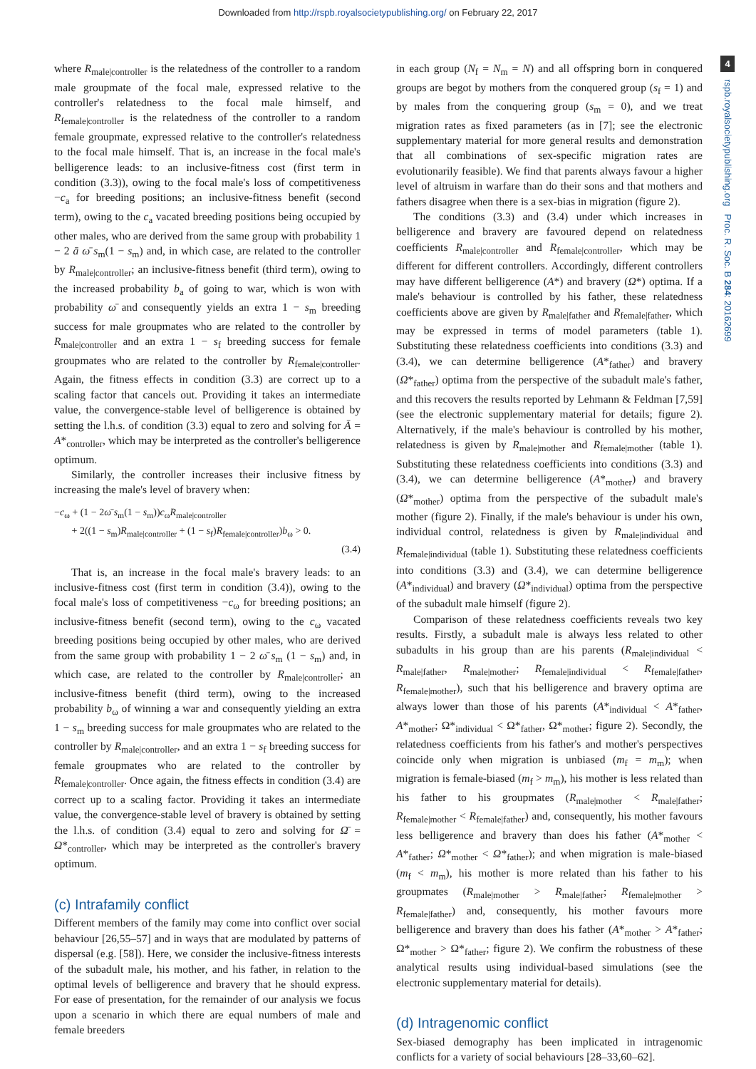Downloaded from http://rspb.royalsocietypublishing.org/ on February 22, 2017
4
rspb.royalsocietypublishing.org Proc. R. Soc. B 284: 20162699
where R<sub>male|controller</sub> is the relatedness of the controller to a random male groupmate of the focal male, expressed relative to the controller's relatedness to the focal male himself, and R<sub>female|controller</sub> is the relatedness of the controller to a random female groupmate, expressed relative to the controller's relatedness to the focal male himself. That is, an increase in the focal male's belligerence leads: to an inclusive-fitness cost (first term in condition (3.3)), owing to the focal male's loss of competitiveness −c<sub>a</sub> for breeding positions; an inclusive-fitness benefit (second term), owing to the c<sub>a</sub> vacated breeding positions being occupied by other males, who are derived from the same group with probability 1 − 2 ā ω̄ s<sub>m</sub>(1 − s<sub>m</sub>) and, in which case, are related to the controller by R<sub>male|controller</sub>; an inclusive-fitness benefit (third term), owing to the increased probability b<sub>a</sub> of going to war, which is won with probability ω̄ and consequently yields an extra 1 − s<sub>m</sub> breeding success for male groupmates who are related to the controller by R<sub>male|controller</sub> and an extra 1 − s<sub>f</sub> breeding success for female groupmates who are related to the controller by R<sub>female|controller</sub>. Again, the fitness effects in condition (3.3) are correct up to a scaling factor that cancels out. Providing it takes an intermediate value, the convergence-stable level of belligerence is obtained by setting the l.h.s. of condition (3.3) equal to zero and solving for Ā = A*<sub>controller</sub>, which may be interpreted as the controller's belligerence optimum.
Similarly, the controller increases their inclusive fitness by increasing the male's level of bravery when:
−c<sub>ω</sub> + (1 − 2ω̄ s<sub>m</sub>(1 − s<sub>m</sub>))c<sub>ω</sub>R<sub>male|controller</sub>
+ 2((1 − s<sub>m</sub>)R<sub>male|controller</sub> + (1 − s<sub>f</sub>)R<sub>female|controller</sub>)b<sub>ω</sub> > 0.
(3.4)
That is, an increase in the focal male's bravery leads: to an inclusive-fitness cost (first term in condition (3.4)), owing to the focal male's loss of competitiveness −c<sub>ω</sub> for breeding positions; an inclusive-fitness benefit (second term), owing to the c<sub>ω</sub> vacated breeding positions being occupied by other males, who are derived from the same group with probability 1 − 2 ω̄ s<sub>m</sub> (1 − s<sub>m</sub>) and, in which case, are related to the controller by R<sub>male|controller</sub>; an inclusive-fitness benefit (third term), owing to the increased probability b<sub>ω</sub> of winning a war and consequently yielding an extra 1 − s<sub>m</sub> breeding success for male groupmates who are related to the controller by R<sub>male|controller</sub>, and an extra 1 − s<sub>f</sub> breeding success for female groupmates who are related to the controller by R<sub>female|controller</sub>. Once again, the fitness effects in condition (3.4) are correct up to a scaling factor. Providing it takes an intermediate value, the convergence-stable level of bravery is obtained by setting the l.h.s. of condition (3.4) equal to zero and solving for Ω̄ = Ω*<sub>controller</sub>, which may be interpreted as the controller's bravery optimum.
(c) Intrafamily conflict
Different members of the family may come into conflict over social behaviour [26,55–57] and in ways that are modulated by patterns of dispersal (e.g. [58]). Here, we consider the inclusive-fitness interests of the subadult male, his mother, and his father, in relation to the optimal levels of belligerence and bravery that he should express. For ease of presentation, for the remainder of our analysis we focus upon a scenario in which there are equal numbers of male and female breeders
in each group (N<sub>f</sub> = N<sub>m</sub> = N) and all offspring born in conquered groups are begot by mothers from the conquered group (s<sub>f</sub> = 1) and by males from the conquering group (s<sub>m</sub> = 0), and we treat migration rates as fixed parameters (as in [7]; see the electronic supplementary material for more general results and demonstration that all combinations of sex-specific migration rates are evolutionarily feasible). We find that parents always favour a higher level of altruism in warfare than do their sons and that mothers and fathers disagree when there is a sex-bias in migration (figure 2).
The conditions (3.3) and (3.4) under which increases in belligerence and bravery are favoured depend on relatedness coefficients R<sub>male|controller</sub> and R<sub>female|controller</sub>, which may be different for different controllers. Accordingly, different controllers may have different belligerence (A*) and bravery (Ω*) optima. If a male's behaviour is controlled by his father, these relatedness coefficients above are given by R<sub>male|father</sub> and R<sub>female|father</sub>, which may be expressed in terms of model parameters (table 1). Substituting these relatedness coefficients into conditions (3.3) and (3.4), we can determine belligerence (A*<sub>father</sub>) and bravery (Ω*<sub>father</sub>) optima from the perspective of the subadult male's father, and this recovers the results reported by Lehmann & Feldman [7,59] (see the electronic supplementary material for details; figure 2). Alternatively, if the male's behaviour is controlled by his mother, relatedness is given by R<sub>male|mother</sub> and R<sub>female|mother</sub> (table 1). Substituting these relatedness coefficients into conditions (3.3) and (3.4), we can determine belligerence (A*<sub>mother</sub>) and bravery (Ω*<sub>mother</sub>) optima from the perspective of the subadult male's mother (figure 2). Finally, if the male's behaviour is under his own, individual control, relatedness is given by R<sub>male|individual</sub> and R<sub>female|individual</sub> (table 1). Substituting these relatedness coefficients into conditions (3.3) and (3.4), we can determine belligerence (A*<sub>individual</sub>) and bravery (Ω*<sub>individual</sub>) optima from the perspective of the subadult male himself (figure 2).
Comparison of these relatedness coefficients reveals two key results. Firstly, a subadult male is always less related to other subadults in his group than are his parents (R<sub>male|individual</sub> < R<sub>male|father</sub>, R<sub>male|mother</sub>; R<sub>female|individual</sub> < R<sub>female|father</sub>, R<sub>female|mother</sub>), such that his belligerence and bravery optima are always lower than those of his parents (A*<sub>individual</sub> < A*<sub>father</sub>, A*<sub>mother</sub>; Ω*<sub>individual</sub> < Ω*<sub>father</sub>, Ω*<sub>mother</sub>; figure 2). Secondly, the relatedness coefficients from his father's and mother's perspectives coincide only when migration is unbiased (m<sub>f</sub> = m<sub>m</sub>); when migration is female-biased (m<sub>f</sub> > m<sub>m</sub>), his mother is less related than his father to his groupmates (R<sub>male|mother</sub> < R<sub>male|father</sub>; R<sub>female|mother</sub> < R<sub>female|father</sub>) and, consequently, his mother favours less belligerence and bravery than does his father (A*<sub>mother</sub> < A*<sub>father</sub>; Ω*<sub>mother</sub> < Ω*<sub>father</sub>); and when migration is male-biased (m<sub>f</sub> < m<sub>m</sub>), his mother is more related than his father to his groupmates (R<sub>male|mother</sub> > R<sub>male|father</sub>; R<sub>female|mother</sub> > R<sub>female|father</sub>) and, consequently, his mother favours more belligerence and bravery than does his father (A*<sub>mother</sub> > A*<sub>father</sub>; Ω*<sub>mother</sub> > Ω*<sub>father</sub>; figure 2). We confirm the robustness of these analytical results using individual-based simulations (see the electronic supplementary material for details).
(d) Intragenomic conflict
Sex-biased demography has been implicated in intragenomic conflicts for a variety of social behaviours [28–33,60–62].